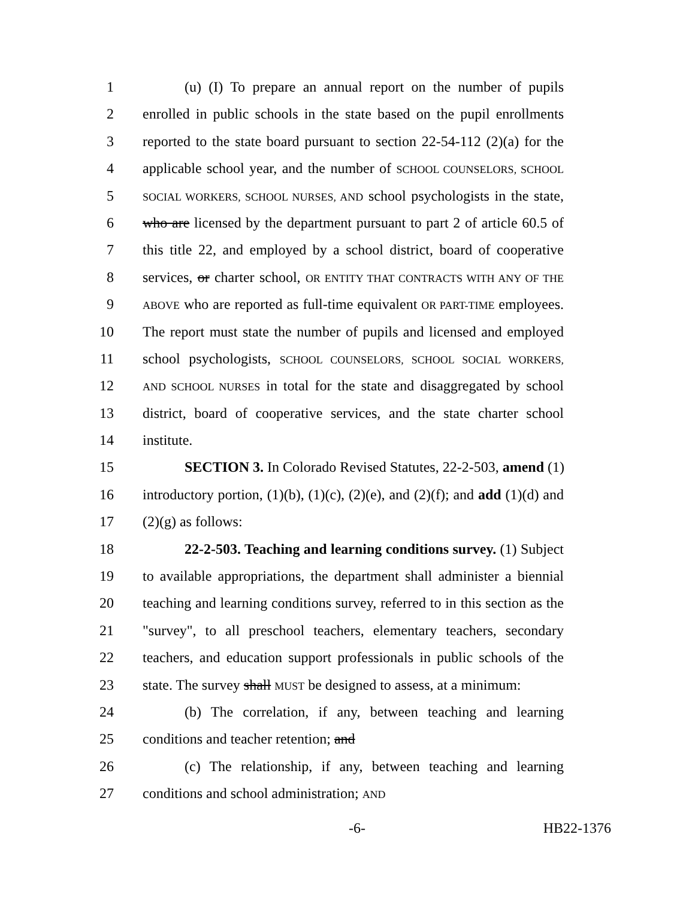1 (u) (I) To prepare an annual report on the number of pupils
2 enrolled in public schools in the state based on the pupil enrollments
3 reported to the state board pursuant to section 22-54-112 (2)(a) for the
4 applicable school year, and the number of SCHOOL COUNSELORS, SCHOOL
5 SOCIAL WORKERS, SCHOOL NURSES, AND school psychologists in the state,
6 who are licensed by the department pursuant to part 2 of article 60.5 of
7 this title 22, and employed by a school district, board of cooperative
8 services, or charter school, OR ENTITY THAT CONTRACTS WITH ANY OF THE
9 ABOVE who are reported as full-time equivalent OR PART-TIME employees.
10 The report must state the number of pupils and licensed and employed
11 school psychologists, SCHOOL COUNSELORS, SCHOOL SOCIAL WORKERS,
12 AND SCHOOL NURSES in total for the state and disaggregated by school
13 district, board of cooperative services, and the state charter school
14 institute.
15 SECTION 3. In Colorado Revised Statutes, 22-2-503, amend (1)
16 introductory portion, (1)(b), (1)(c), (2)(e), and (2)(f); and add (1)(d) and
17 (2)(g) as follows:
18 22-2-503. Teaching and learning conditions survey. (1) Subject
19 to available appropriations, the department shall administer a biennial
20 teaching and learning conditions survey, referred to in this section as the
21 "survey", to all preschool teachers, elementary teachers, secondary
22 teachers, and education support professionals in public schools of the
23 state. The survey shall MUST be designed to assess, at a minimum:
24 (b) The correlation, if any, between teaching and learning
25 conditions and teacher retention; and
26 (c) The relationship, if any, between teaching and learning
27 conditions and school administration; AND
-6- HB22-1376